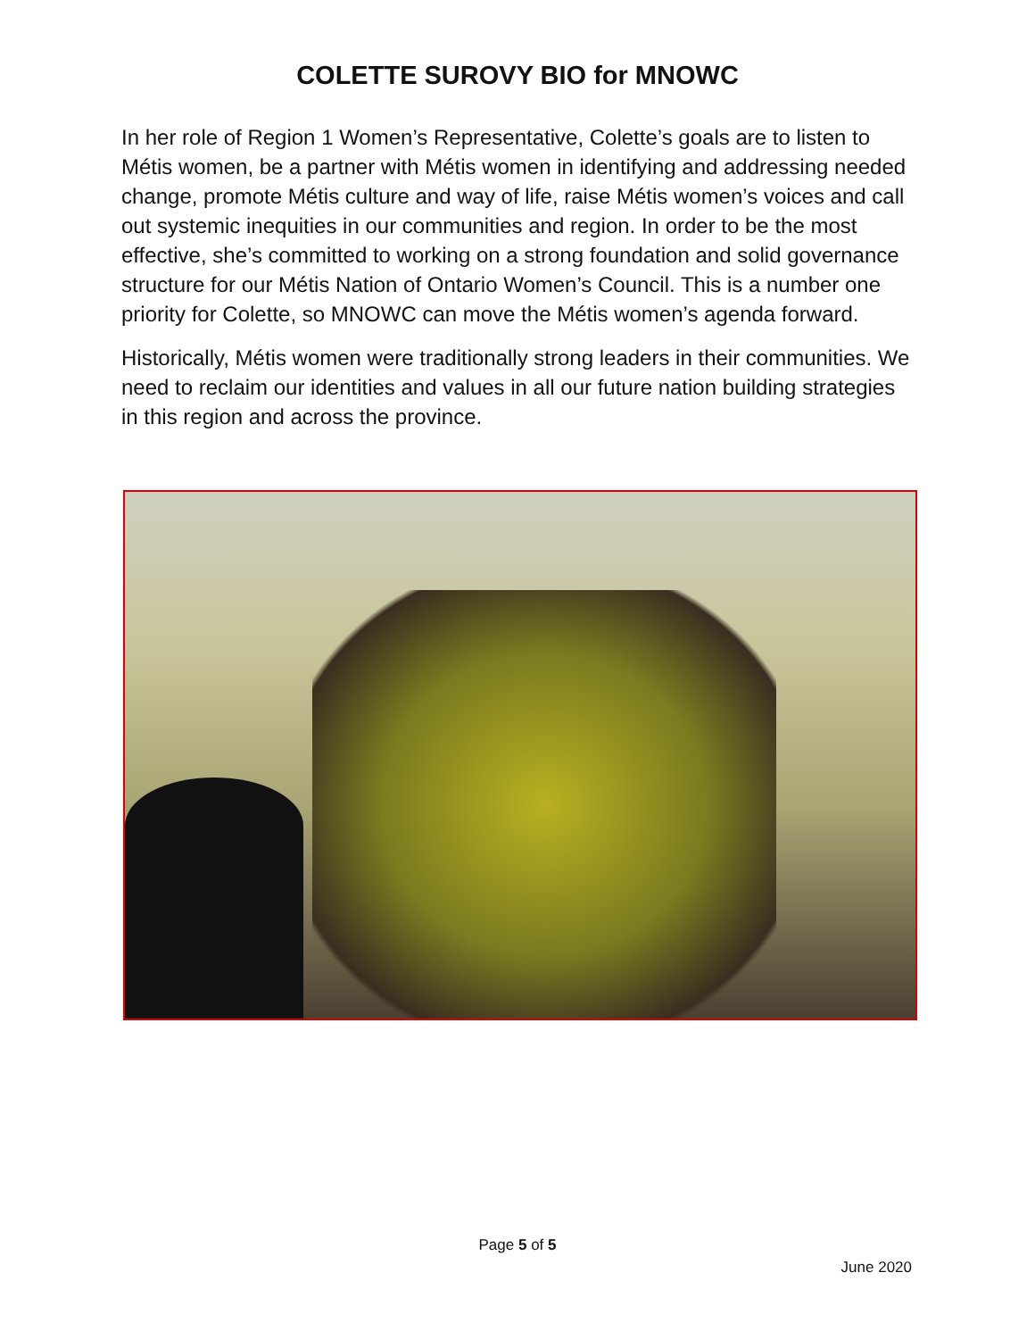COLETTE SUROVY BIO for MNOWC
In her role of Region 1 Women’s Representative, Colette’s goals are to listen to Métis women, be a partner with Métis women in identifying and addressing needed change, promote Métis culture and way of life, raise Métis women’s voices and call out systemic inequities in our communities and region. In order to be the most effective, she’s committed to working on a strong foundation and solid governance structure for our Métis Nation of Ontario Women’s Council. This is a number one priority for Colette, so MNOWC can move the Métis women’s agenda forward.
Historically, Métis women were traditionally strong leaders in their communities. We need to reclaim our identities and values in all our future nation building strategies in this region and across the province.
Page 5 of 5
June 2020